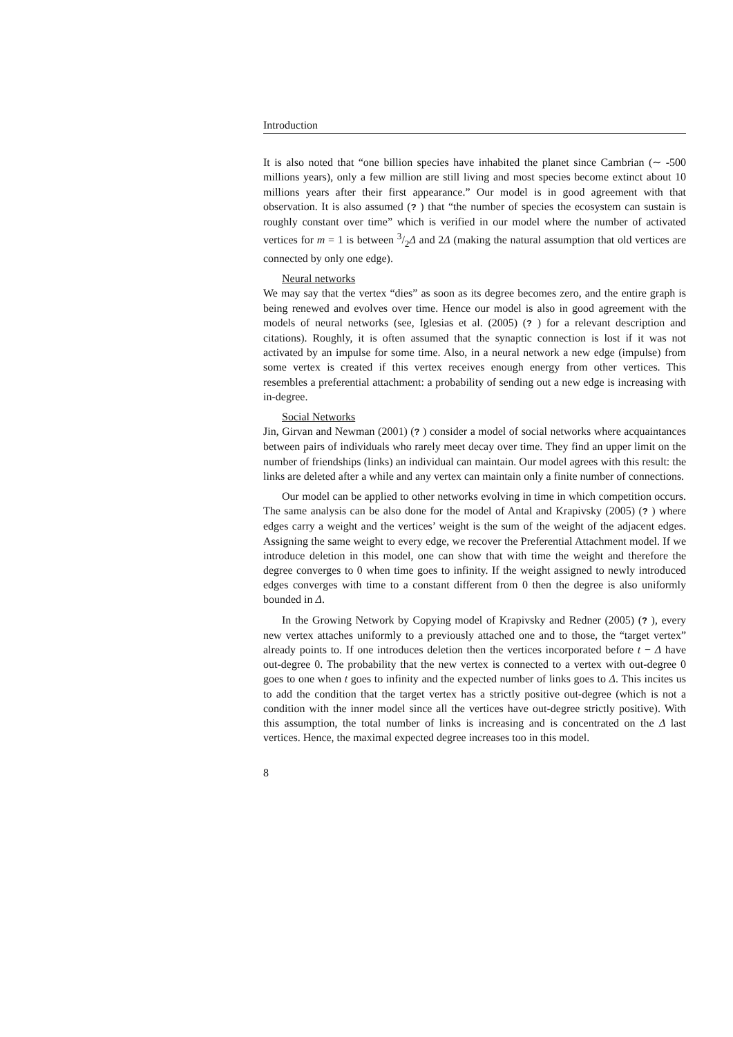Introduction
It is also noted that “one billion species have inhabited the planet since Cambrian (∼ -500 millions years), only a few million are still living and most species become extinct about 10 millions years after their first appearance.” Our model is in good agreement with that observation. It is also assumed (? ) that “the number of species the ecosystem can sustain is roughly constant over time” which is verified in our model where the number of activated vertices for m = 1 is between 3/2Δ and 2Δ (making the natural assumption that old vertices are connected by only one edge).
Neural networks
We may say that the vertex “dies” as soon as its degree becomes zero, and the entire graph is being renewed and evolves over time. Hence our model is also in good agreement with the models of neural networks (see, Iglesias et al. (2005) (? ) for a relevant description and citations). Roughly, it is often assumed that the synaptic connection is lost if it was not activated by an impulse for some time. Also, in a neural network a new edge (impulse) from some vertex is created if this vertex receives enough energy from other vertices. This resembles a preferential attachment: a probability of sending out a new edge is increasing with in-degree.
Social Networks
Jin, Girvan and Newman (2001) (? ) consider a model of social networks where acquaintances between pairs of individuals who rarely meet decay over time. They find an upper limit on the number of friendships (links) an individual can maintain. Our model agrees with this result: the links are deleted after a while and any vertex can maintain only a finite number of connections.
Our model can be applied to other networks evolving in time in which competition occurs. The same analysis can be also done for the model of Antal and Krapivsky (2005) (? ) where edges carry a weight and the vertices’ weight is the sum of the weight of the adjacent edges. Assigning the same weight to every edge, we recover the Preferential Attachment model. If we introduce deletion in this model, one can show that with time the weight and therefore the degree converges to 0 when time goes to infinity. If the weight assigned to newly introduced edges converges with time to a constant different from 0 then the degree is also uniformly bounded in Δ.
In the Growing Network by Copying model of Krapivsky and Redner (2005) (? ), every new vertex attaches uniformly to a previously attached one and to those, the “target vertex” already points to. If one introduces deletion then the vertices incorporated before t − Δ have out-degree 0. The probability that the new vertex is connected to a vertex with out-degree 0 goes to one when t goes to infinity and the expected number of links goes to Δ. This incites us to add the condition that the target vertex has a strictly positive out-degree (which is not a condition with the inner model since all the vertices have out-degree strictly positive). With this assumption, the total number of links is increasing and is concentrated on the Δ last vertices. Hence, the maximal expected degree increases too in this model.
8